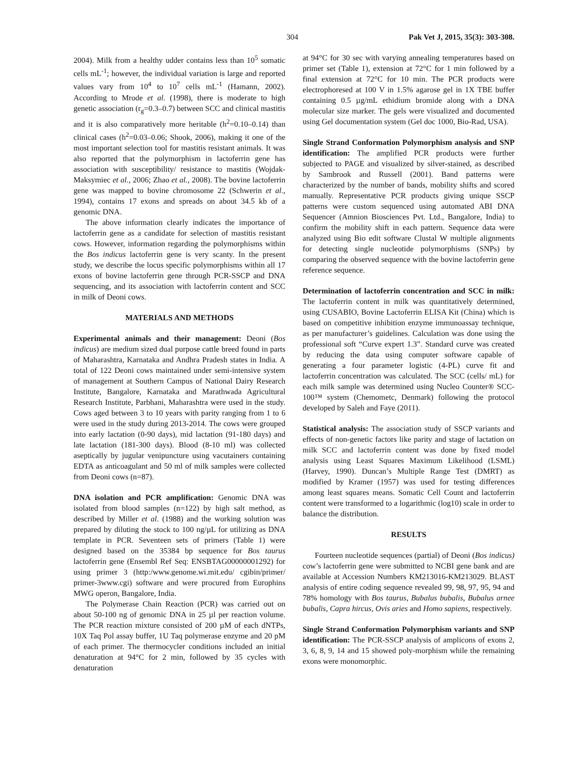304 Pak Vet J, 2015, 35(3): 303-308.
2004). Milk from a healthy udder contains less than 10<sup>5</sup> somatic cells mL<sup>-1</sup>; however, the individual variation is large and reported values vary from 10<sup>4</sup> to 10<sup>7</sup> cells mL<sup>-1</sup> (Hamann, 2002). According to Mrode et al. (1998), there is moderate to high genetic association (r<sub>g</sub>=0.3–0.7) between SCC and clinical mastitis and it is also comparatively more heritable (h<sup>2</sup>=0.10–0.14) than clinical cases (h<sup>2</sup>=0.03–0.06; Shook, 2006), making it one of the most important selection tool for mastitis resistant animals. It was also reported that the polymorphism in lactoferrin gene has association with susceptibility/ resistance to mastitis (Wojdak-Maksymiec et al., 2006; Zhao et al., 2008). The bovine lactoferrin gene was mapped to bovine chromosome 22 (Schwerin et al., 1994), contains 17 exons and spreads on about 34.5 kb of a genomic DNA.
The above information clearly indicates the importance of lactoferrin gene as a candidate for selection of mastitis resistant cows. However, information regarding the polymorphisms within the Bos indicus lactoferrin gene is very scanty. In the present study, we describe the locus specific polymorphisms within all 17 exons of bovine lactoferrin gene through PCR-SSCP and DNA sequencing, and its association with lactoferrin content and SCC in milk of Deoni cows.
MATERIALS AND METHODS
Experimental animals and their management: Deoni (Bos indicus) are medium sized dual purpose cattle breed found in parts of Maharashtra, Karnataka and Andhra Pradesh states in India. A total of 122 Deoni cows maintained under semi-intensive system of management at Southern Campus of National Dairy Research Institute, Bangalore, Karnataka and Marathwada Agricultural Research Institute, Parbhani, Maharashtra were used in the study. Cows aged between 3 to 10 years with parity ranging from 1 to 6 were used in the study during 2013-2014. The cows were grouped into early lactation (0-90 days), mid lactation (91-180 days) and late lactation (181-300 days). Blood (8-10 ml) was collected aseptically by jugular venipuncture using vacutainers containing EDTA as anticoagulant and 50 ml of milk samples were collected from Deoni cows (n=87).
DNA isolation and PCR amplification: Genomic DNA was isolated from blood samples (n=122) by high salt method, as described by Miller et al. (1988) and the working solution was prepared by diluting the stock to 100 ng/µL for utilizing as DNA template in PCR. Seventeen sets of primers (Table 1) were designed based on the 35384 bp sequence for Bos taurus lactoferrin gene (Ensembl Ref Seq: ENSBTAG00000001292) for using primer 3 (http:/www.genome.wi.mit.edu/ cgibin/primer/ primer-3www.cgi) software and were procured from Europhins MWG operon, Bangalore, India.
The Polymerase Chain Reaction (PCR) was carried out on about 50-100 ng of genomic DNA in 25 µl per reaction volume. The PCR reaction mixture consisted of 200 µM of each dNTPs, 10X Taq Pol assay buffer, 1U Taq polymerase enzyme and 20 pM of each primer. The thermocycler conditions included an initial denaturation at 94°C for 2 min, followed by 35 cycles with denaturation
at 94°C for 30 sec with varying annealing temperatures based on primer set (Table 1), extension at 72°C for 1 min followed by a final extension at 72°C for 10 min. The PCR products were electrophoresed at 100 V in 1.5% agarose gel in 1X TBE buffer containing 0.5 µg/mL ethidium bromide along with a DNA molecular size marker. The gels were visualized and documented using Gel documentation system (Gel doc 1000, Bio-Rad, USA).
Single Strand Conformation Polymorphism analysis and SNP identification: The amplified PCR products were further subjected to PAGE and visualized by silver-stained, as described by Sambrook and Russell (2001). Band patterns were characterized by the number of bands, mobility shifts and scored manually. Representative PCR products giving unique SSCP patterns were custom sequenced using automated ABI DNA Sequencer (Amnion Biosciences Pvt. Ltd., Bangalore, India) to confirm the mobility shift in each pattern. Sequence data were analyzed using Bio edit software Clustal W multiple alignments for detecting single nucleotide polymorphisms (SNPs) by comparing the observed sequence with the bovine lactoferrin gene reference sequence.
Determination of lactoferrin concentration and SCC in milk: The lactoferrin content in milk was quantitatively determined, using CUSABIO, Bovine Lactoferrin ELISA Kit (China) which is based on competitive inhibition enzyme immunoassay technique, as per manufacturer’s guidelines. Calculation was done using the professional soft “Curve expert 1.3”. Standard curve was created by reducing the data using computer software capable of generating a four parameter logistic (4-PL) curve fit and lactoferrin concentration was calculated. The SCC (cells/ mL) for each milk sample was determined using Nucleo Counter® SCC-100™ system (Chemometc, Denmark) following the protocol developed by Saleh and Faye (2011).
Statistical analysis: The association study of SSCP variants and effects of non-genetic factors like parity and stage of lactation on milk SCC and lactoferrin content was done by fixed model analysis using Least Squares Maximum Likelihood (LSML) (Harvey, 1990). Duncan’s Multiple Range Test (DMRT) as modified by Kramer (1957) was used for testing differences among least squares means. Somatic Cell Count and lactoferrin content were transformed to a logarithmic (log10) scale in order to balance the distribution.
RESULTS
Fourteen nucleotide sequences (partial) of Deoni (Bos indicus) cow’s lactoferrin gene were submitted to NCBI gene bank and are available at Accession Numbers KM213016-KM213029. BLAST analysis of entire coding sequence revealed 99, 98, 97, 95, 94 and 78% homology with Bos taurus, Bubalus bubalis, Bubalus arnee bubalis, Capra hircus, Ovis aries and Homo sapiens, respectively.
Single Strand Conformation Polymorphism variants and SNP identification: The PCR-SSCP analysis of amplicons of exons 2, 3, 6, 8, 9, 14 and 15 showed poly-morphism while the remaining exons were monomorphic.